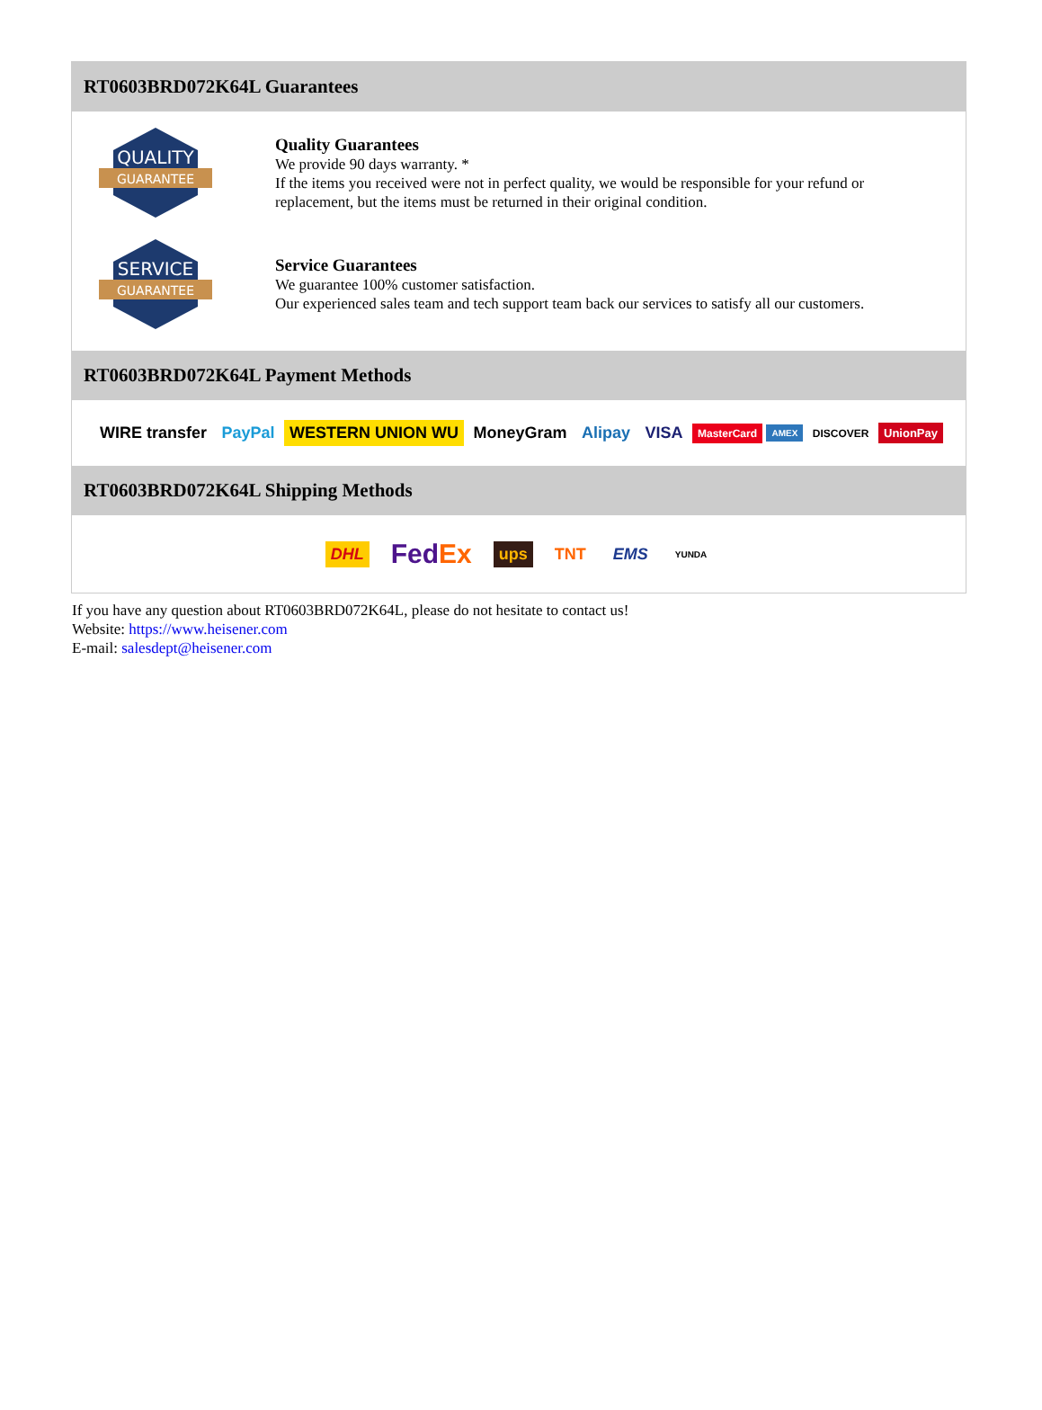RT0603BRD072K64L Guarantees
QUALITY
GUARANTEE
Quality Guarantees
We provide 90 days warranty. *
If the items you received were not in perfect quality, we would be responsible for your refund or replacement, but the items must be returned in their original condition.
SERVICE
GUARANTEE
Service Guarantees
We guarantee 100% customer satisfaction.
Our experienced sales team and tech support team back our services to satisfy all our customers.
RT0603BRD072K64L Payment Methods
WIRE transfer PayPal WESTERN UNION WU MoneyGram Alipay VISA MasterCard AMEX DISCOVER UnionPay
RT0603BRD072K64L Shipping Methods
DHL FedEx ups TNT EMS YUNDA
If you have any question about RT0603BRD072K64L, please do not hesitate to contact us!
Website: https://www.heisener.com
E-mail: salesdept@heisener.com